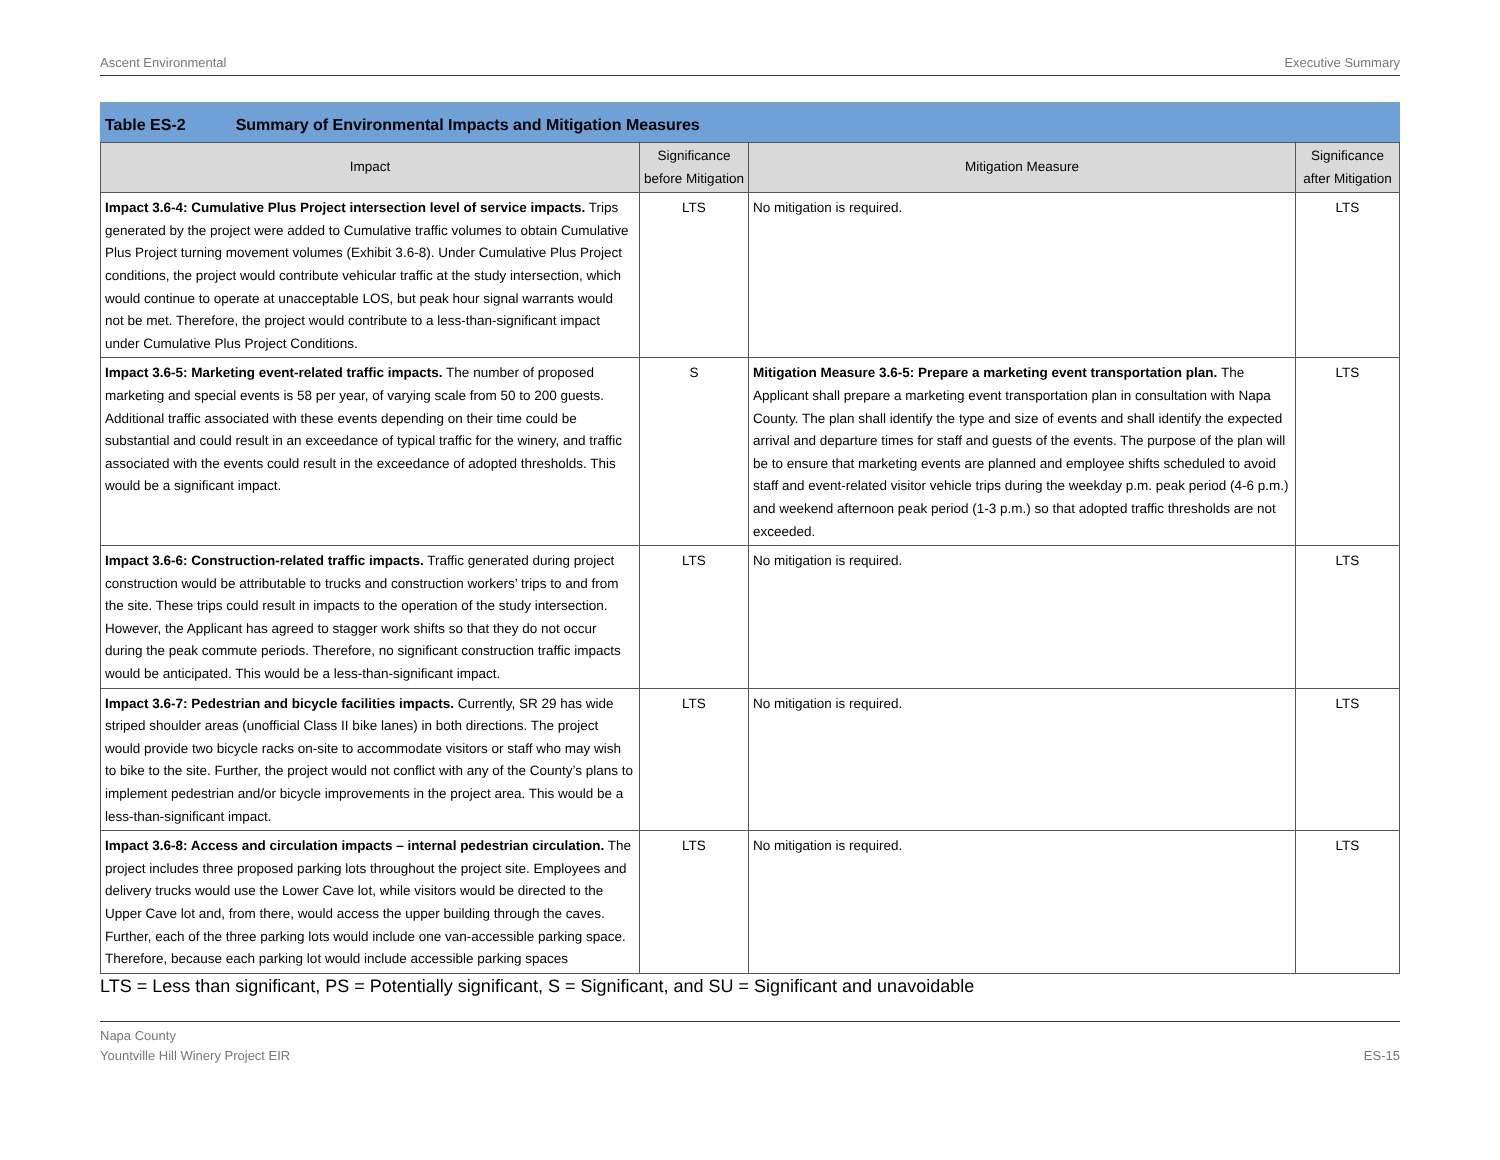Ascent Environmental Executive Summary
Table ES-2 Summary of Environmental Impacts and Mitigation Measures
| Impact | Significance before Mitigation | Mitigation Measure | Significance after Mitigation |
| --- | --- | --- | --- |
| Impact 3.6-4: Cumulative Plus Project intersection level of service impacts. Trips generated by the project were added to Cumulative traffic volumes to obtain Cumulative Plus Project turning movement volumes (Exhibit 3.6-8). Under Cumulative Plus Project conditions, the project would contribute vehicular traffic at the study intersection, which would continue to operate at unacceptable LOS, but peak hour signal warrants would not be met. Therefore, the project would contribute to a less-than-significant impact under Cumulative Plus Project Conditions. | LTS | No mitigation is required. | LTS |
| Impact 3.6-5: Marketing event-related traffic impacts. The number of proposed marketing and special events is 58 per year, of varying scale from 50 to 200 guests. Additional traffic associated with these events depending on their time could be substantial and could result in an exceedance of typical traffic for the winery, and traffic associated with the events could result in the exceedance of adopted thresholds. This would be a significant impact. | S | Mitigation Measure 3.6-5: Prepare a marketing event transportation plan. The Applicant shall prepare a marketing event transportation plan in consultation with Napa County. The plan shall identify the type and size of events and shall identify the expected arrival and departure times for staff and guests of the events. The purpose of the plan will be to ensure that marketing events are planned and employee shifts scheduled to avoid staff and event-related visitor vehicle trips during the weekday p.m. peak period (4-6 p.m.) and weekend afternoon peak period (1-3 p.m.) so that adopted traffic thresholds are not exceeded. | LTS |
| Impact 3.6-6: Construction-related traffic impacts. Traffic generated during project construction would be attributable to trucks and construction workers’ trips to and from the site. These trips could result in impacts to the operation of the study intersection. However, the Applicant has agreed to stagger work shifts so that they do not occur during the peak commute periods. Therefore, no significant construction traffic impacts would be anticipated. This would be a less-than-significant impact. | LTS | No mitigation is required. | LTS |
| Impact 3.6-7: Pedestrian and bicycle facilities impacts. Currently, SR 29 has wide striped shoulder areas (unofficial Class II bike lanes) in both directions. The project would provide two bicycle racks on-site to accommodate visitors or staff who may wish to bike to the site. Further, the project would not conflict with any of the County’s plans to implement pedestrian and/or bicycle improvements in the project area. This would be a less-than-significant impact. | LTS | No mitigation is required. | LTS |
| Impact 3.6-8: Access and circulation impacts – internal pedestrian circulation. The project includes three proposed parking lots throughout the project site. Employees and delivery trucks would use the Lower Cave lot, while visitors would be directed to the Upper Cave lot and, from there, would access the upper building through the caves. Further, each of the three parking lots would include one van-accessible parking space. Therefore, because each parking lot would include accessible parking spaces | LTS | No mitigation is required. | LTS |
LTS = Less than significant, PS = Potentially significant, S = Significant, and SU = Significant and unavoidable
Napa County
Yountville Hill Winery Project EIR ES-15